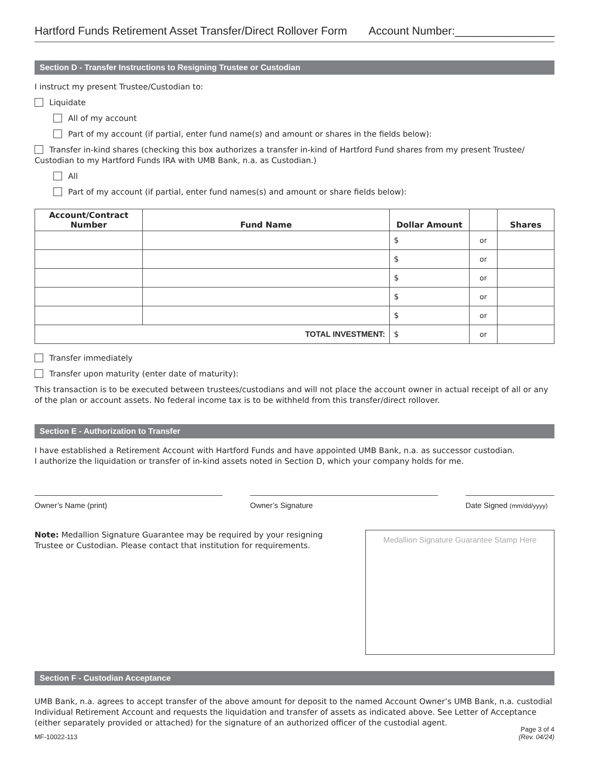Hartford Funds Retirement Asset Transfer/Direct Rollover Form Account Number:________________
Section D - Transfer Instructions to Resigning Trustee or Custodian
I instruct my present Trustee/Custodian to:
Liquidate
All of my account
Part of my account (if partial, enter fund name(s) and amount or shares in the fields below):
Transfer in-kind shares (checking this box authorizes a transfer in-kind of Hartford Fund shares from my present Trustee/ Custodian to my Hartford Funds IRA with UMB Bank, n.a. as Custodian.)
All
Part of my account (if partial, enter fund names(s) and amount or share fields below):
| Account/Contract Number | Fund Name | Dollar Amount | | Shares |
| --- | --- | --- | --- | --- |
| | | $ | or | |
| | | $ | or | |
| | | $ | or | |
| | | $ | or | |
| | | $ | or | |
| TOTAL INVESTMENT: | | $ | or | |
Transfer immediately
Transfer upon maturity (enter date of maturity):
This transaction is to be executed between trustees/custodians and will not place the account owner in actual receipt of all or any of the plan or account assets. No federal income tax is to be withheld from this transfer/direct rollover.
Section E - Authorization to Transfer
I have established a Retirement Account with Hartford Funds and have appointed UMB Bank, n.a. as successor custodian.
I authorize the liquidation or transfer of in-kind assets noted in Section D, which your company holds for me.
Owner’s Name (print) Owner’s Signature Date Signed (mm/dd/yyyy)
Note: Medallion Signature Guarantee may be required by your resigning Trustee or Custodian. Please contact that institution for requirements.
Medallion Signature Guarantee Stamp Here
Section F - Custodian Acceptance
UMB Bank, n.a. agrees to accept transfer of the above amount for deposit to the named Account Owner’s UMB Bank, n.a. custodial Individual Retirement Account and requests the liquidation and transfer of assets as indicated above. See Letter of Acceptance (either separately provided or attached) for the signature of an authorized officer of the custodial agent.
MF-10022-113 Page 3 of 4
(Rev. 04/24)